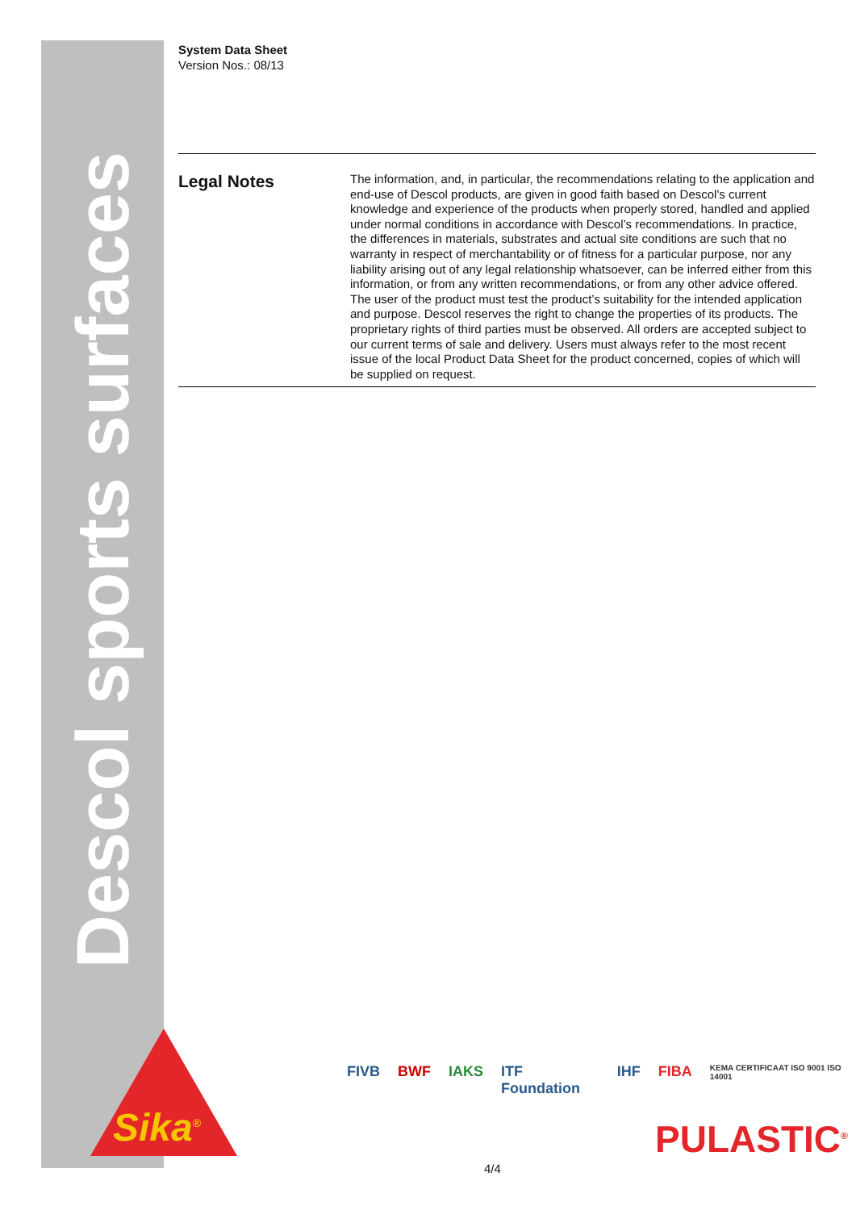Descol sports surfaces
System Data Sheet
Version Nos.: 08/13
Legal Notes
The information, and, in particular, the recommendations relating to the application and end-use of Descol products, are given in good faith based on Descol's current knowledge and experience of the products when properly stored, handled and applied under normal conditions in accordance with Descol’s recommendations. In practice, the differences in materials, substrates and actual site conditions are such that no warranty in respect of merchantability or of fitness for a particular purpose, nor any liability arising out of any legal relationship whatsoever, can be inferred either from this information, or from any written recommendations, or from any other advice offered. The user of the product must test the product’s suitability for the intended application and purpose. Descol reserves the right to change the properties of its products. The proprietary rights of third parties must be observed. All orders are accepted subject to our current terms of sale and delivery. Users must always refer to the most recent issue of the local Product Data Sheet for the product concerned, copies of which will be supplied on request.
Sika<sup>®</sup>
FIVB BWF IAKS ITF Foundation IHF FIBA KEMA CERTIFICAAT ISO 9001 ISO 14001
PULASTIC<sup>®</sup>
4/4